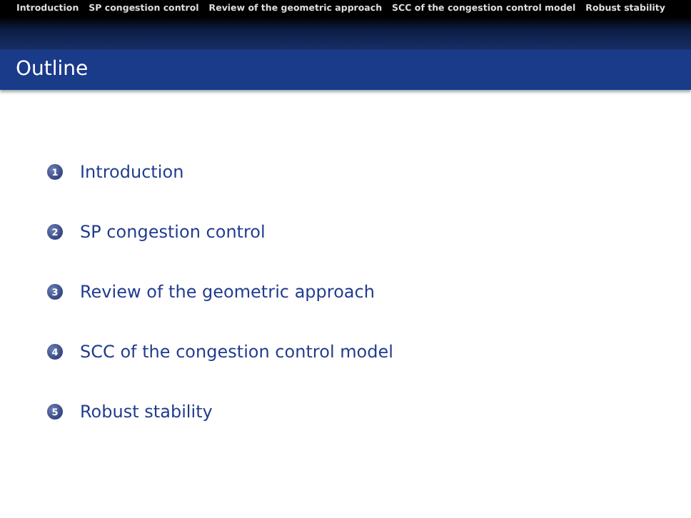Introduction SP congestion control Review of the geometric approach SCC of the congestion control model Robust stability
Outline
1 Introduction
2 SP congestion control
3 Review of the geometric approach
4 SCC of the congestion control model
5 Robust stability